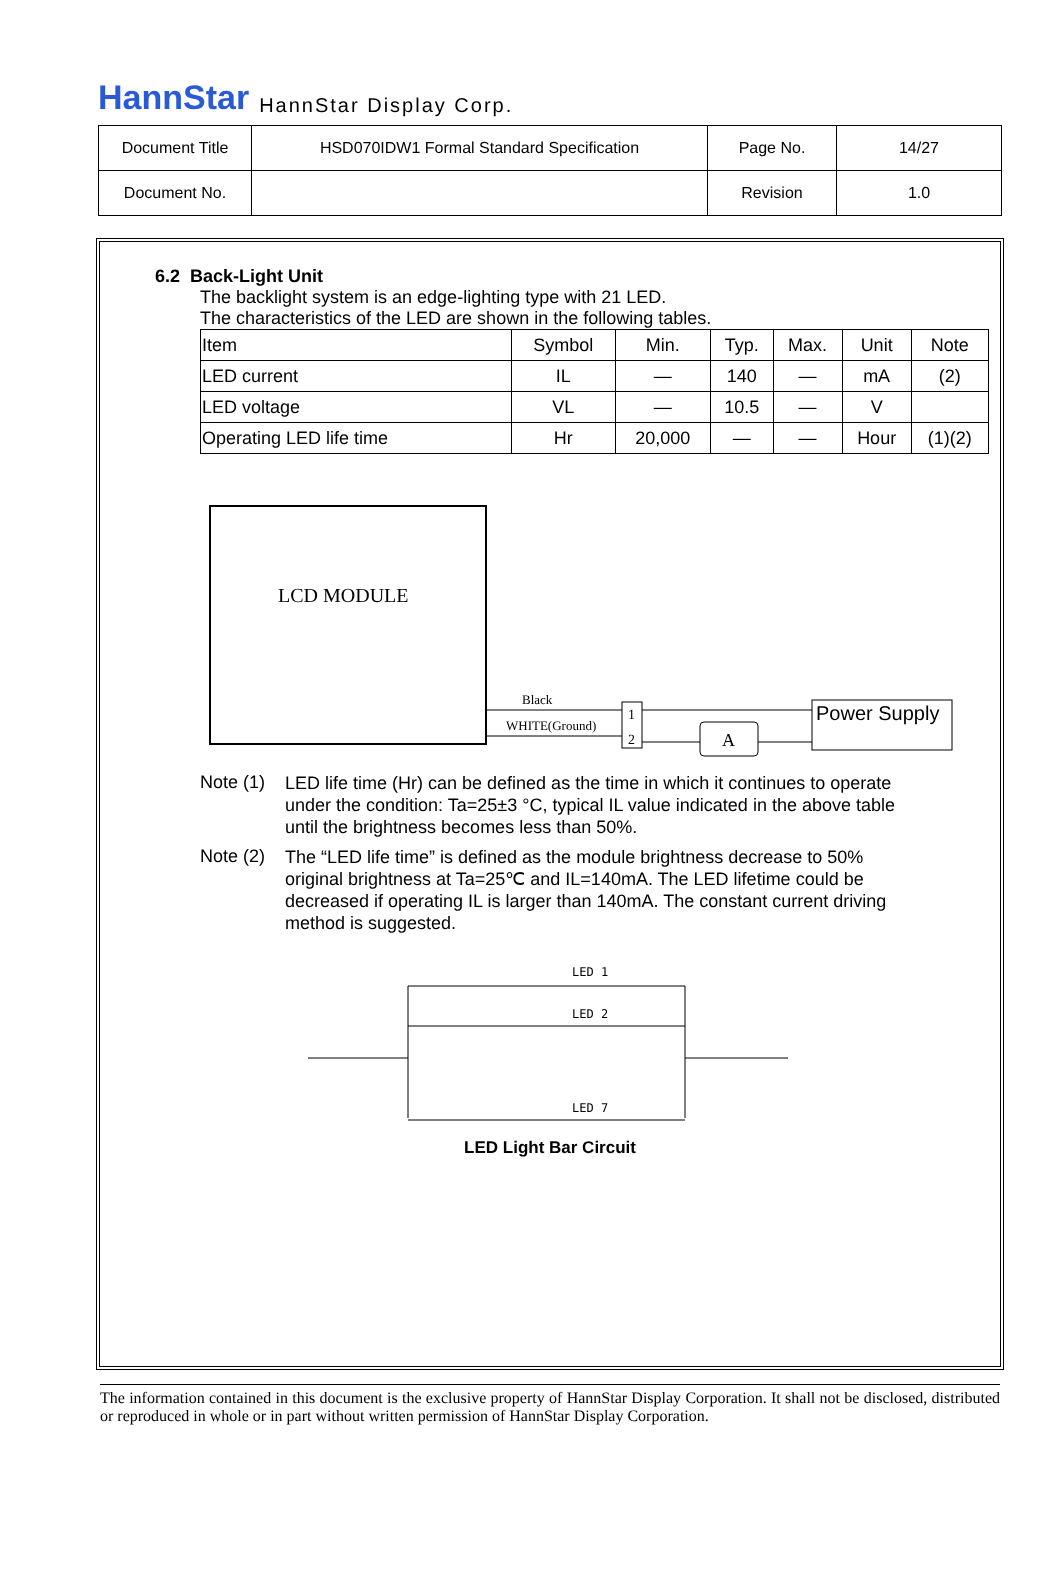HannStar HannStar Display Corp.
| Document Title | HSD070IDW1 Formal Standard Specification | Page No. | 14/27 |
| Document No. | | Revision | 1.0 |
6.2 Back-Light Unit
The backlight system is an edge-lighting type with 21 LED.
The characteristics of the LED are shown in the following tables.
| Item | Symbol | Min. | Typ. | Max. | Unit | Note |
| LED current | IL | — | 140 | — | mA | (2) |
| LED voltage | VL | — | 10.5 | — | V | |
| Operating LED life time | Hr | 20,000 | — | — | Hour | (1)(2) |
LCD MODULE
Black
WHITE(Ground)
1
2
A
Power Supply
Note (1)
LED life time (Hr) can be defined as the time in which it continues to operate under the condition: Ta=25±3 °C, typical IL value indicated in the above table until the brightness becomes less than 50%.
Note (2)
The “LED life time” is defined as the module brightness decrease to 50% original brightness at Ta=25℃ and IL=140mA. The LED lifetime could be decreased if operating IL is larger than 140mA. The constant current driving method is suggested.
LED 1
LED 2
LED 7
LED Light Bar Circuit
The information contained in this document is the exclusive property of HannStar Display Corporation. It shall not be disclosed, distributed or reproduced in whole or in part without written permission of HannStar Display Corporation.